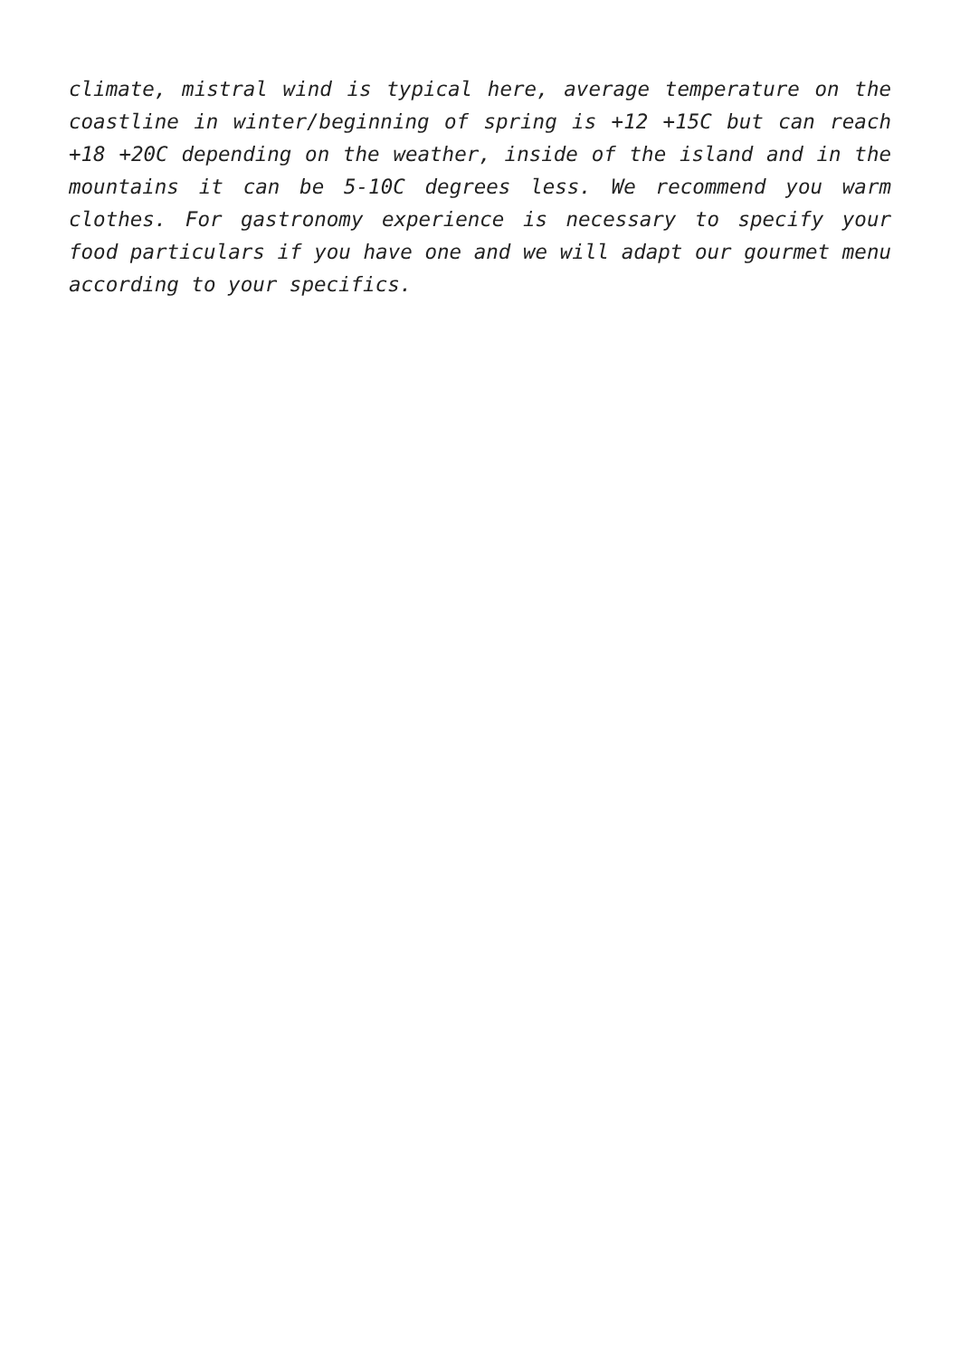climate, mistral wind is typical here, average temperature on the coastline in winter/beginning of spring is +12 +15C but can reach +18 +20C depending on the weather, inside of the island and in the mountains it can be 5-10C degrees less. We recommend you warm clothes. For gastronomy experience is necessary to specify your food particulars if you have one and we will adapt our gourmet menu according to your specifics.